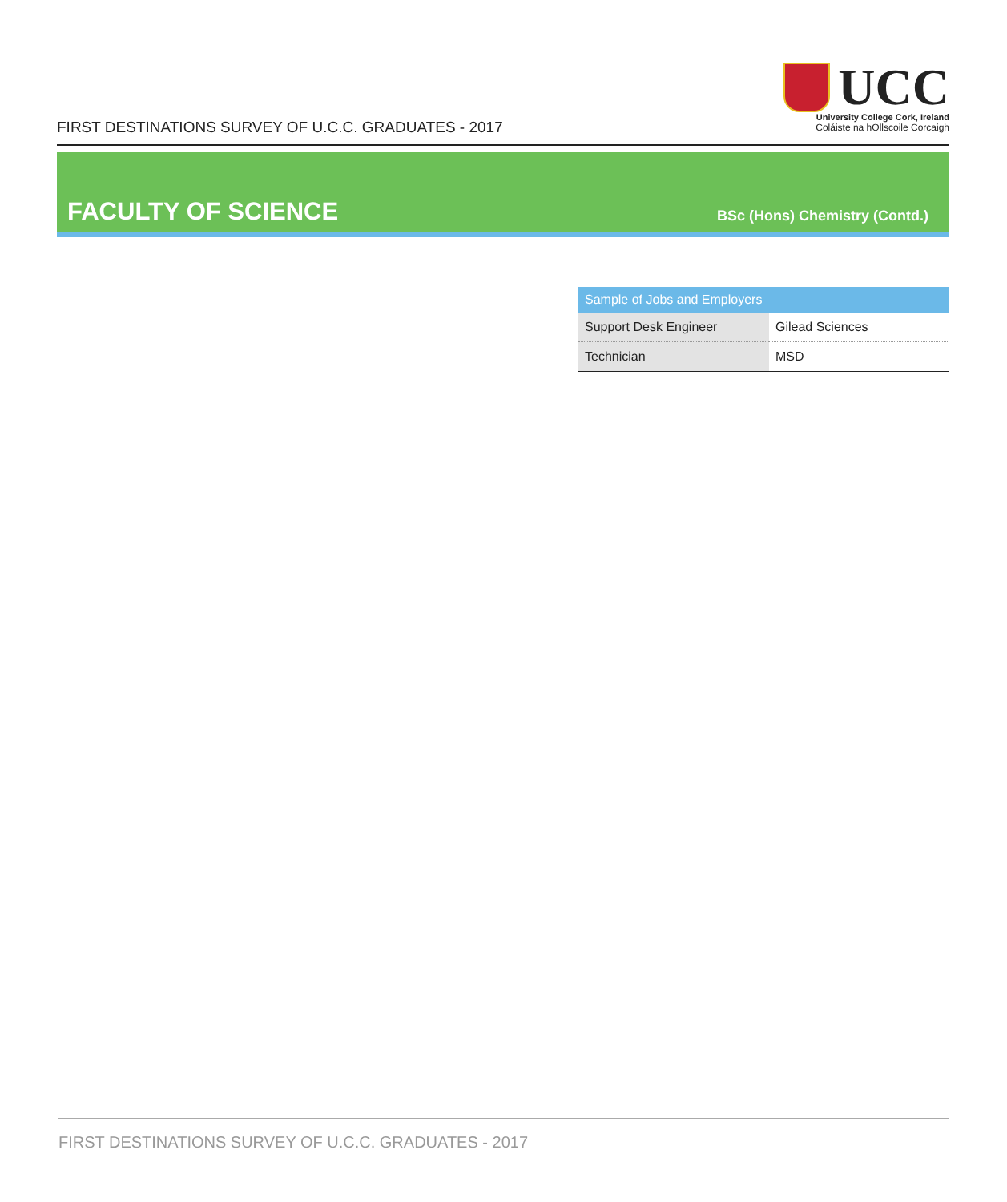FIRST DESTINATIONS SURVEY OF U.C.C. GRADUATES - 2017
UCC
University College Cork, Ireland
Coláiste na hOllscoile Corcaigh
FACULTY OF SCIENCE
BSc (Hons) Chemistry (Contd.)
| Sample of Jobs and Employers | |
| --- | --- |
| Support Desk Engineer | Gilead Sciences |
| Technician | MSD |
FIRST DESTINATIONS SURVEY OF U.C.C. GRADUATES - 2017